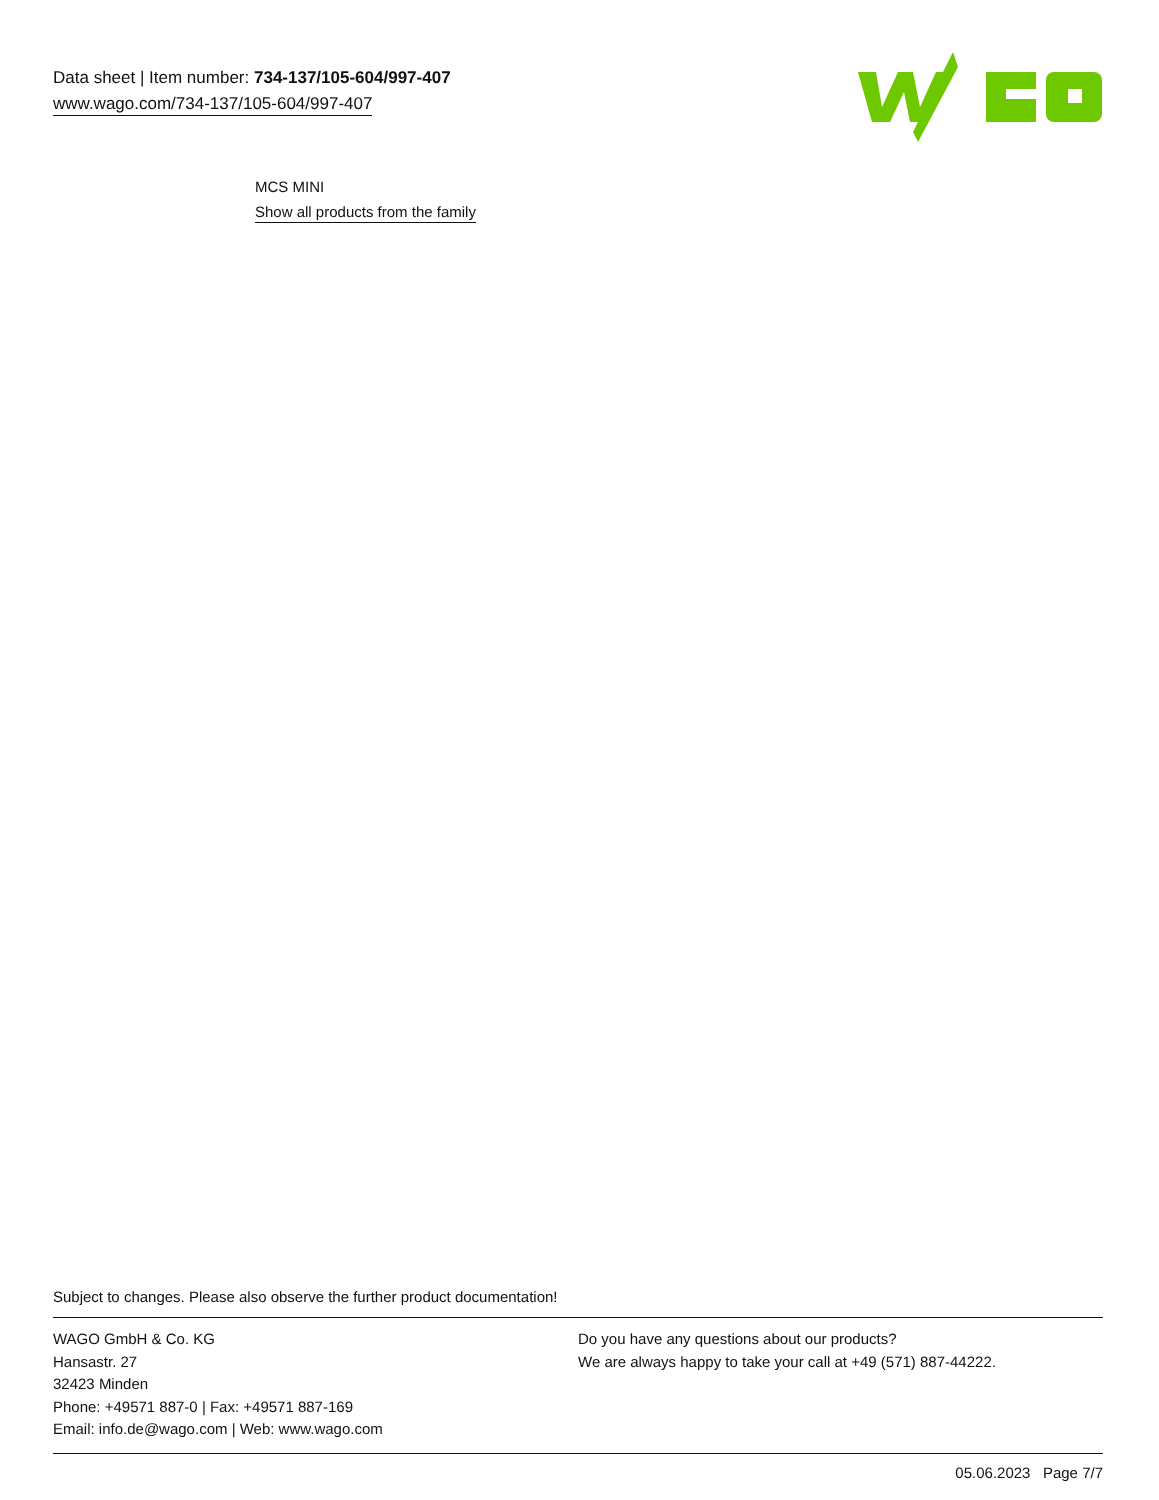Data sheet | Item number: 734-137/105-604/997-407
www.wago.com/734-137/105-604/997-407
MCS MINI
Show all products from the family
Subject to changes. Please also observe the further product documentation!
WAGO GmbH & Co. KG
Hansastr. 27
32423 Minden
Phone: +49571 887-0 | Fax: +49571 887-169
Email: info.de@wago.com | Web: www.wago.com
Do you have any questions about our products?
We are always happy to take your call at +49 (571) 887-44222.
05.06.2023 Page 7/7